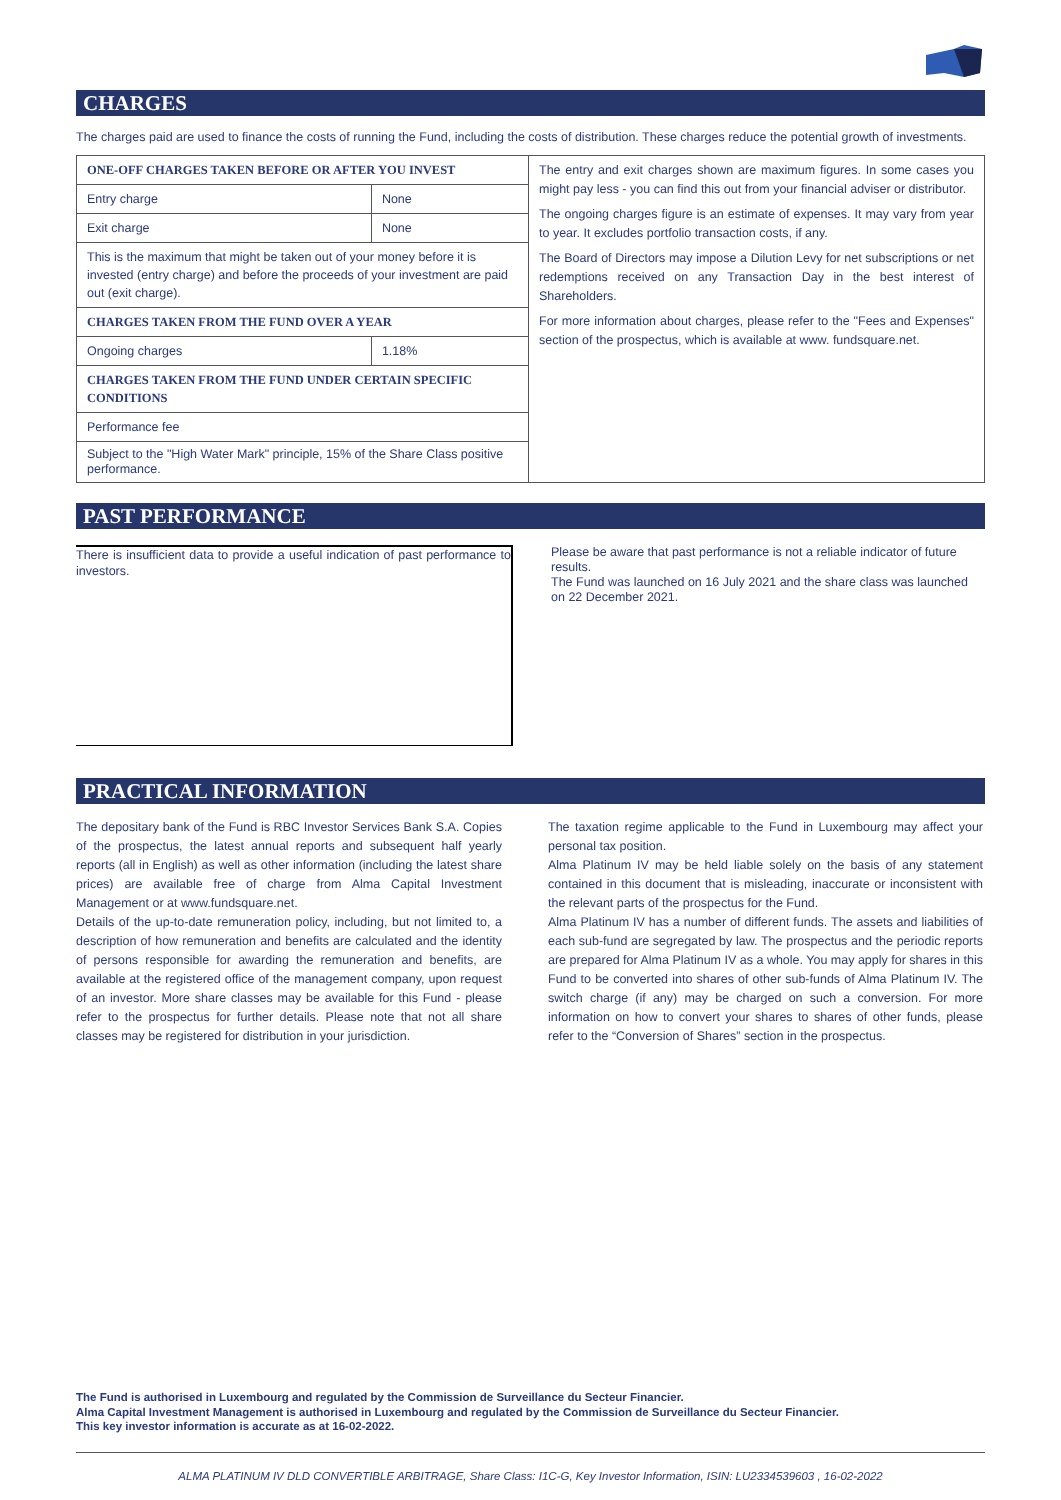CHARGES
The charges paid are used to finance the costs of running the Fund, including the costs of distribution. These charges reduce the potential growth of investments.
| ONE-OFF CHARGES TAKEN BEFORE OR AFTER YOU INVEST | | The entry and exit charges shown are maximum figures. In some cases you might pay less - you can find this out from your financial adviser or distributor. The ongoing charges figure is an estimate of expenses. It may vary from year to year. It excludes portfolio transaction costs, if any. The Board of Directors may impose a Dilution Levy for net subscriptions or net redemptions received on any Transaction Day in the best interest of Shareholders. For more information about charges, please refer to the "Fees and Expenses" section of the prospectus, which is available at www. fundsquare.net. |
| Entry charge | None | |
| Exit charge | None | |
| This is the maximum that might be taken out of your money before it is invested (entry charge) and before the proceeds of your investment are paid out (exit charge). | | |
| CHARGES TAKEN FROM THE FUND OVER A YEAR | | |
| Ongoing charges | 1.18% | |
| CHARGES TAKEN FROM THE FUND UNDER CERTAIN SPECIFIC CONDITIONS | | |
| Performance fee | | |
| Subject to the "High Water Mark" principle, 15% of the Share Class positive performance. | | |
PAST PERFORMANCE
There is insufficient data to provide a useful indication of past performance to investors.
Please be aware that past performance is not a reliable indicator of future results.
The Fund was launched on 16 July 2021 and the share class was launched on 22 December 2021.
PRACTICAL INFORMATION
The depositary bank of the Fund is RBC Investor Services Bank S.A. Copies of the prospectus, the latest annual reports and subsequent half yearly reports (all in English) as well as other information (including the latest share prices) are available free of charge from Alma Capital Investment Management or at www.fundsquare.net.
Details of the up-to-date remuneration policy, including, but not limited to, a description of how remuneration and benefits are calculated and the identity of persons responsible for awarding the remuneration and benefits, are available at the registered office of the management company, upon request of an investor. More share classes may be available for this Fund - please refer to the prospectus for further details. Please note that not all share classes may be registered for distribution in your jurisdiction.
The taxation regime applicable to the Fund in Luxembourg may affect your personal tax position.
Alma Platinum IV may be held liable solely on the basis of any statement contained in this document that is misleading, inaccurate or inconsistent with the relevant parts of the prospectus for the Fund.
Alma Platinum IV has a number of different funds. The assets and liabilities of each sub-fund are segregated by law. The prospectus and the periodic reports are prepared for Alma Platinum IV as a whole. You may apply for shares in this Fund to be converted into shares of other sub-funds of Alma Platinum IV. The switch charge (if any) may be charged on such a conversion. For more information on how to convert your shares to shares of other funds, please refer to the “Conversion of Shares” section in the prospectus.
The Fund is authorised in Luxembourg and regulated by the Commission de Surveillance du Secteur Financier.
Alma Capital Investment Management is authorised in Luxembourg and regulated by the Commission de Surveillance du Secteur Financier.
This key investor information is accurate as at 16-02-2022.
ALMA PLATINUM IV DLD CONVERTIBLE ARBITRAGE, Share Class: I1C-G, Key Investor Information, ISIN: LU2334539603 , 16-02-2022